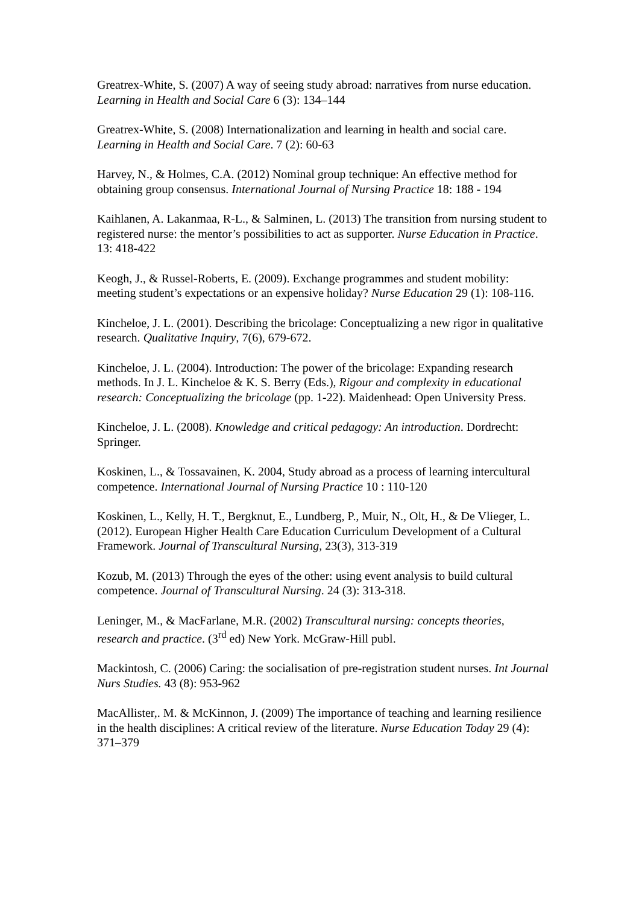Greatrex-White, S. (2007) A way of seeing study abroad: narratives from nurse education. Learning in Health and Social Care 6 (3): 134–144
Greatrex-White, S. (2008) Internationalization and learning in health and social care. Learning in Health and Social Care. 7 (2): 60-63
Harvey, N., & Holmes, C.A. (2012) Nominal group technique: An effective method for obtaining group consensus. International Journal of Nursing Practice 18: 188 - 194
Kaihlanen, A. Lakanmaa, R-L., & Salminen, L. (2013) The transition from nursing student to registered nurse: the mentor’s possibilities to act as supporter. Nurse Education in Practice. 13: 418-422
Keogh, J., & Russel-Roberts, E. (2009). Exchange programmes and student mobility: meeting student’s expectations or an expensive holiday? Nurse Education 29 (1): 108-116.
Kincheloe, J. L. (2001). Describing the bricolage: Conceptualizing a new rigor in qualitative research. Qualitative Inquiry, 7(6), 679-672.
Kincheloe, J. L. (2004). Introduction: The power of the bricolage: Expanding research methods. In J. L. Kincheloe & K. S. Berry (Eds.), Rigour and complexity in educational research: Conceptualizing the bricolage (pp. 1-22). Maidenhead: Open University Press.
Kincheloe, J. L. (2008). Knowledge and critical pedagogy: An introduction. Dordrecht: Springer.
Koskinen, L., & Tossavainen, K. 2004, Study abroad as a process of learning intercultural competence. International Journal of Nursing Practice 10 : 110-120
Koskinen, L., Kelly, H. T., Bergknut, E., Lundberg, P., Muir, N., Olt, H., & De Vlieger, L. (2012). European Higher Health Care Education Curriculum Development of a Cultural Framework. Journal of Transcultural Nursing, 23(3), 313-319
Kozub, M. (2013) Through the eyes of the other: using event analysis to build cultural competence. Journal of Transcultural Nursing. 24 (3): 313-318.
Leninger, M., & MacFarlane, M.R. (2002) Transcultural nursing: concepts theories, research and practice. (3<sup>rd</sup> ed) New York. McGraw-Hill publ.
Mackintosh, C. (2006) Caring: the socialisation of pre-registration student nurses. Int Journal Nurs Studies. 43 (8): 953-962
MacAllister,. M. & McKinnon, J. (2009) The importance of teaching and learning resilience in the health disciplines: A critical review of the literature. Nurse Education Today 29 (4): 371–379